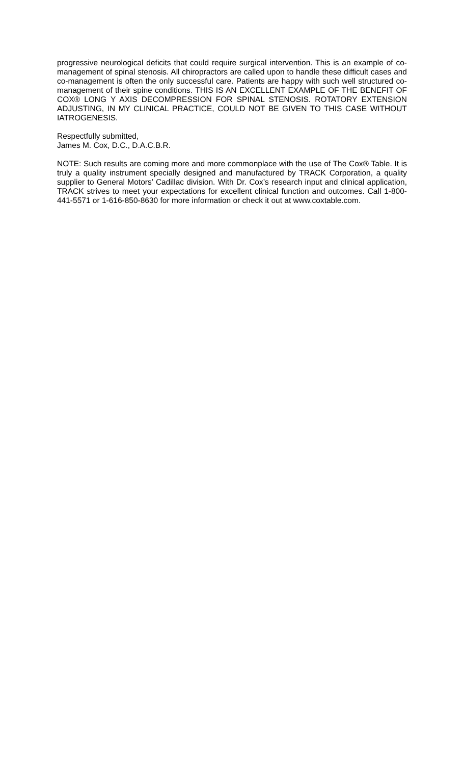progressive neurological deficits that could require surgical intervention. This is an example of co-management of spinal stenosis. All chiropractors are called upon to handle these difficult cases and co-management is often the only successful care. Patients are happy with such well structured co-management of their spine conditions. THIS IS AN EXCELLENT EXAMPLE OF THE BENEFIT OF COX® LONG Y AXIS DECOMPRESSION FOR SPINAL STENOSIS. ROTATORY EXTENSION ADJUSTING, IN MY CLINICAL PRACTICE, COULD NOT BE GIVEN TO THIS CASE WITHOUT IATROGENESIS.
Respectfully submitted,
James M. Cox, D.C., D.A.C.B.R.
NOTE: Such results are coming more and more commonplace with the use of The Cox® Table. It is truly a quality instrument specially designed and manufactured by TRACK Corporation, a quality supplier to General Motors’ Cadillac division. With Dr. Cox’s research input and clinical application, TRACK strives to meet your expectations for excellent clinical function and outcomes. Call 1-800-441-5571 or 1-616-850-8630 for more information or check it out at www.coxtable.com.